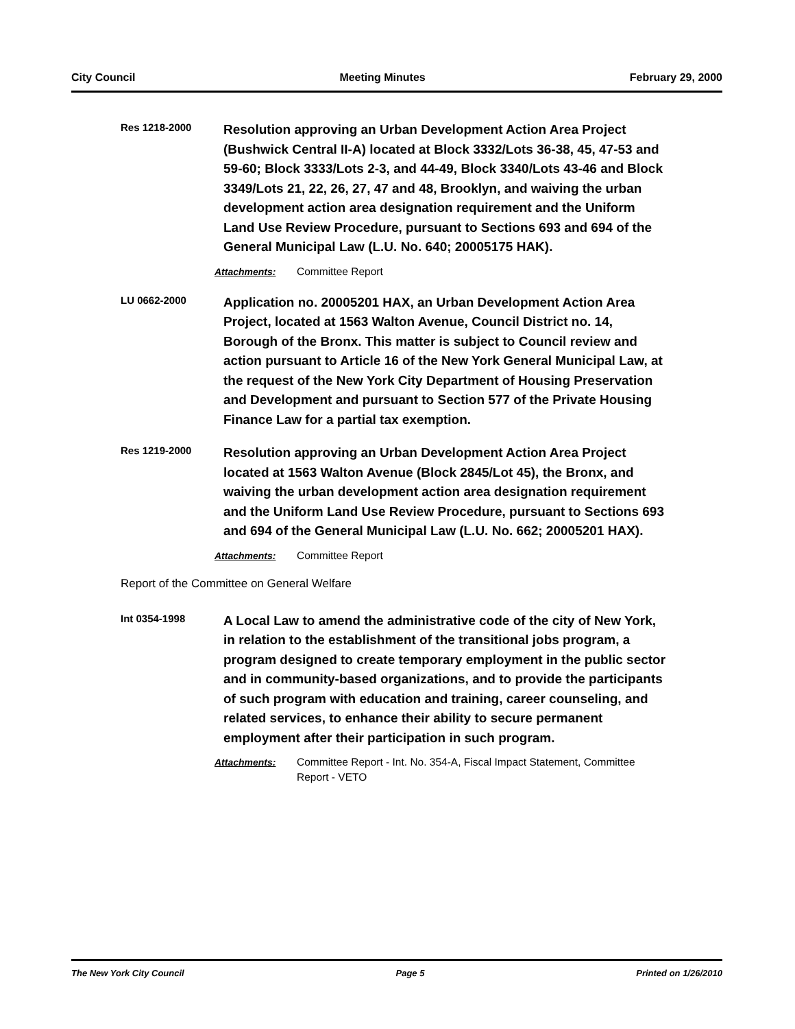City Council Meeting Minutes February 29, 2000
Res 1218-2000
Resolution approving an Urban Development Action Area Project (Bushwick Central II-A) located at Block 3332/Lots 36-38, 45, 47-53 and 59-60; Block 3333/Lots 2-3, and 44-49, Block 3340/Lots 43-46 and Block 3349/Lots 21, 22, 26, 27, 47 and 48, Brooklyn, and waiving the urban development action area designation requirement and the Uniform Land Use Review Procedure, pursuant to Sections 693 and 694 of the General Municipal Law (L.U. No. 640; 20005175 HAK).
Attachments: Committee Report
LU 0662-2000
Application no. 20005201 HAX, an Urban Development Action Area Project, located at 1563 Walton Avenue, Council District no. 14, Borough of the Bronx. This matter is subject to Council review and action pursuant to Article 16 of the New York General Municipal Law, at the request of the New York City Department of Housing Preservation and Development and pursuant to Section 577 of the Private Housing Finance Law for a partial tax exemption.
Res 1219-2000
Resolution approving an Urban Development Action Area Project located at 1563 Walton Avenue (Block 2845/Lot 45), the Bronx, and waiving the urban development action area designation requirement and the Uniform Land Use Review Procedure, pursuant to Sections 693 and 694 of the General Municipal Law (L.U. No. 662; 20005201 HAX).
Attachments: Committee Report
Report of the Committee on General Welfare
Int 0354-1998
A Local Law to amend the administrative code of the city of New York, in relation to the establishment of the transitional jobs program, a program designed to create temporary employment in the public sector and in community-based organizations, and to provide the participants of such program with education and training, career counseling, and related services, to enhance their ability to secure permanent employment after their participation in such program.
Attachments: Committee Report - Int. No. 354-A, Fiscal Impact Statement, Committee Report - VETO
The New York City Council Page 5 Printed on 1/26/2010